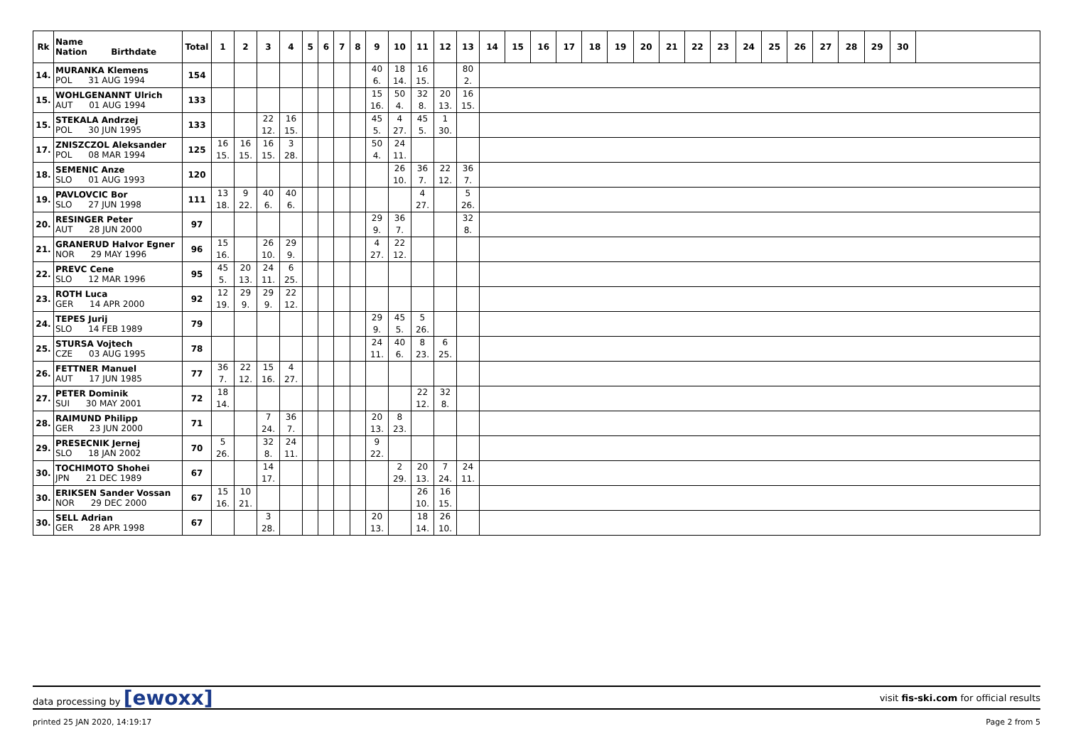| Rk | Name Nation Birthdate | Total | 1 | 2 | 3 | 4 | 5 | 6 | 7 | 8 | 9 | 10 | 11 | 12 | 13 | 14 | 15 | 16 | 17 | 18 | 19 | 20 | 21 | 22 | 23 | 24 | 25 | 26 | 27 | 28 | 29 | 30 | |
| --- | --- | --- | --- | --- | --- | --- | --- | --- | --- | --- | --- | --- | --- | --- | --- | --- | --- | --- | --- | --- | --- | --- | --- | --- | --- | --- | --- | --- | --- | --- | --- | --- | --- |
| 14. | MURANKA Klemens POL 31 AUG 1994 | 154 | | | | | | | | | 40 6. | 18 14. | 16 15. | | 80 2. | | | | | | | | | | | | | | | | | | |
| 15. | WOHLGENANNT Ulrich AUT 01 AUG 1994 | 133 | | | | | | | | | 15 16. | 50 4. | 32 8. | 20 13. | 16 15. | | | | | | | | | | | | | | | | | | |
| 15. | STEKALA Andrzej POL 30 JUN 1995 | 133 | | | 22 12. | 16 15. | | | | | 45 5. | 4 27. | 45 5. | 1 30. | | | | | | | | | | | | | | | | | | | |
| 17. | ZNISZCZOL Aleksander POL 08 MAR 1994 | 125 | 16 15. | 16 15. | 16 15. | 3 28. | | | | | 50 4. | 24 11. | | | | | | | | | | | | | | | | | | | | | |
| 18. | SEMENIC Anze SLO 01 AUG 1993 | 120 | | | | | | | | | | 26 10. | 36 7. | 22 12. | 36 7. | | | | | | | | | | | | | | | | | | |
| 19. | PAVLOVCIC Bor SLO 27 JUN 1998 | 111 | 13 18. | 9 22. | 40 6. | 40 6. | | | | | | | 4 27. | | 5 26. | | | | | | | | | | | | | | | | | | |
| 20. | RESINGER Peter AUT 28 JUN 2000 | 97 | | | | | | | | | 29 9. | 36 7. | | | 32 8. | | | | | | | | | | | | | | | | | | |
| 21. | GRANERUD Halvor Egner NOR 29 MAY 1996 | 96 | 15 16. | | 26 10. | 29 9. | | | | | 4 27. | 22 12. | | | | | | | | | | | | | | | | | | | | | |
| 22. | PREVC Cene SLO 12 MAR 1996 | 95 | 45 5. | 20 13. | 24 11. | 6 25. | | | | | | | | | | | | | | | | | | | | | | | | | | | |
| 23. | ROTH Luca GER 14 APR 2000 | 92 | 12 19. | 29 9. | 29 9. | 22 12. | | | | | | | | | | | | | | | | | | | | | | | | | | | |
| 24. | TEPES Jurij SLO 14 FEB 1989 | 79 | | | | | | | | | 29 9. | 45 5. | 5 26. | | | | | | | | | | | | | | | | | | | | |
| 25. | STURSA Vojtech CZE 03 AUG 1995 | 78 | | | | | | | | | 24 11. | 40 6. | 8 23. | 6 25. | | | | | | | | | | | | | | | | | | | |
| 26. | FETTNER Manuel AUT 17 JUN 1985 | 77 | 36 7. | 22 12. | 15 16. | 4 27. | | | | | | | | | | | | | | | | | | | | | | | | | | | |
| 27. | PETER Dominik SUI 30 MAY 2001 | 72 | 18 14. | | | | | | | | | | 22 12. | 32 8. | | | | | | | | | | | | | | | | | | | |
| 28. | RAIMUND Philipp GER 23 JUN 2000 | 71 | | | 7 24. | 36 7. | | | | | 20 13. | 8 23. | | | | | | | | | | | | | | | | | | | | | |
| 29. | PRESECNIK Jernej SLO 18 JAN 2002 | 70 | 5 26. | | 32 8. | 24 11. | | | | | 9 22. | | | | | | | | | | | | | | | | | | | | | | |
| 30. | TOCHIMOTO Shohei JPN 21 DEC 1989 | 67 | | | 14 17. | | | | | | | 2 29. | 20 13. | 7 24. | 24 11. | | | | | | | | | | | | | | | | | | |
| 30. | ERIKSEN Sander Vossan NOR 29 DEC 2000 | 67 | 15 16. | 10 21. | | | | | | | | | 26 10. | 16 15. | | | | | | | | | | | | | | | | | | | |
| 30. | SELL Adrian GER 28 APR 1998 | 67 | | | 3 28. | | | | | | 20 13. | | 18 14. | 26 10. | | | | | | | | | | | | | | | | | | | |
data processing by [ewoxx] visit fis-ski.com for official results
printed 25 JAN 2020, 14:19:17 Page 2 from 5